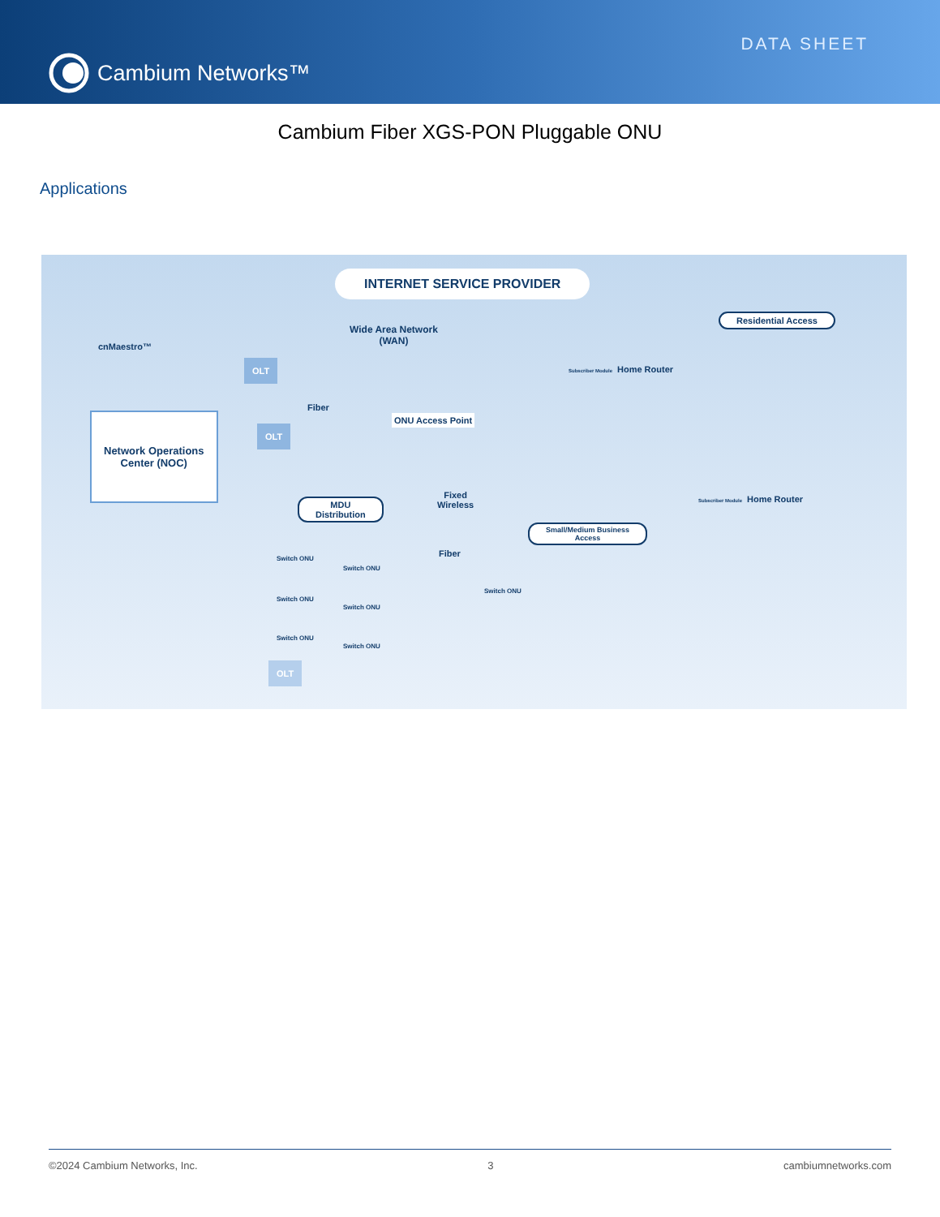Cambium Networks™
DATA SHEET
Cambium Fiber XGS-PON Pluggable ONU
Applications
INTERNET SERVICE PROVIDER
cnMaestro™
Wide Area Network
(WAN)
Residential Access
Network Operations
Center (NOC)
OLT
OLT
Fiber
ONU Access Point
Home Router Subscriber Module
Fixed
Wireless MDU
Distribution
Small/Medium Business
Access
Home Router Subscriber Module
Fiber Switch ONU
Switch ONU
Switch ONU
Switch ONU
Switch ONU
Switch ONU
Switch ONU
OLT
©2024 Cambium Networks, Inc. 3 cambiumnetworks.com